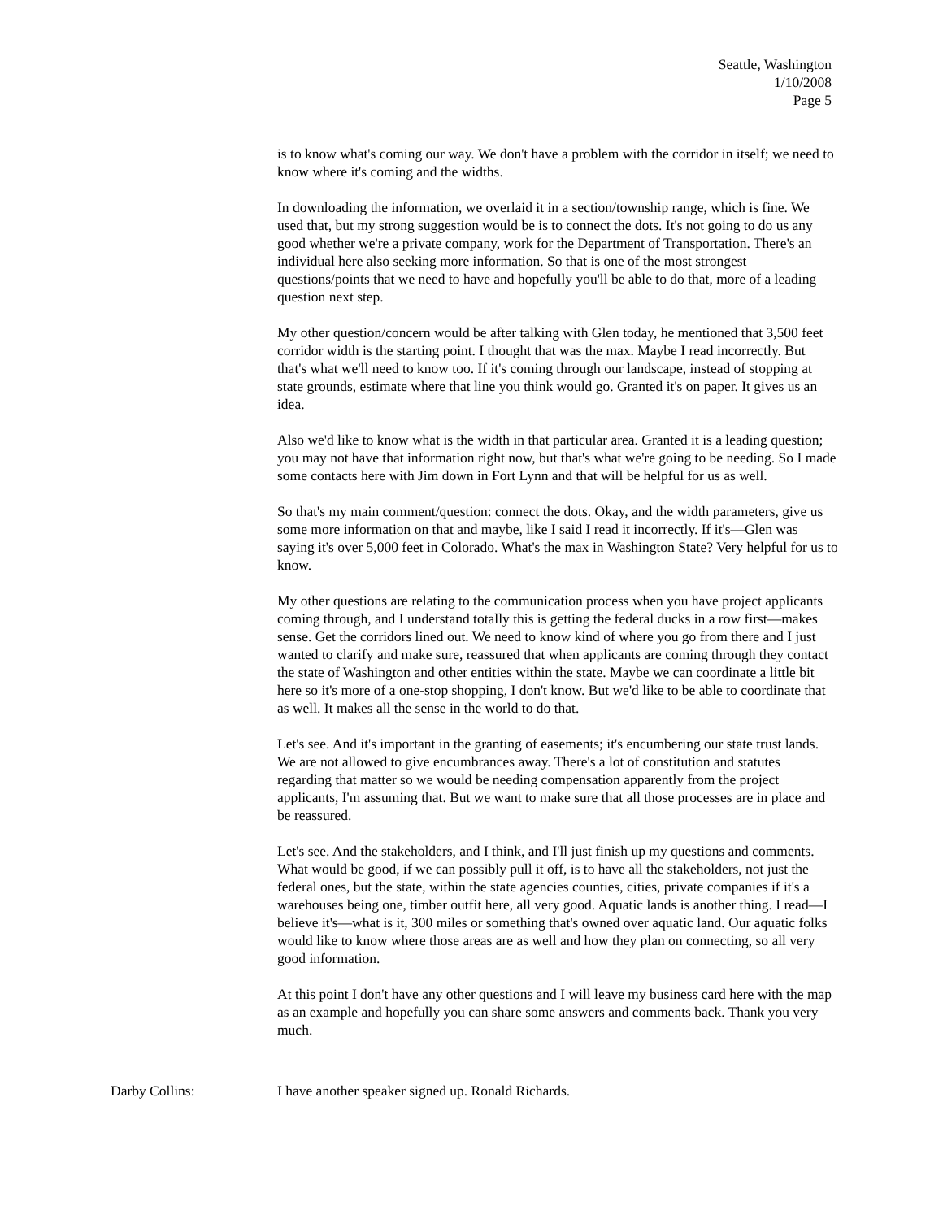Seattle, Washington
1/10/2008
Page 5
is to know what's coming our way. We don't have a problem with the corridor in itself; we need to know where it's coming and the widths.
In downloading the information, we overlaid it in a section/township range, which is fine. We used that, but my strong suggestion would be is to connect the dots. It's not going to do us any good whether we're a private company, work for the Department of Transportation. There's an individual here also seeking more information. So that is one of the most strongest questions/points that we need to have and hopefully you'll be able to do that, more of a leading question next step.
My other question/concern would be after talking with Glen today, he mentioned that 3,500 feet corridor width is the starting point. I thought that was the max. Maybe I read incorrectly. But that's what we'll need to know too. If it's coming through our landscape, instead of stopping at state grounds, estimate where that line you think would go. Granted it's on paper. It gives us an idea.
Also we'd like to know what is the width in that particular area. Granted it is a leading question; you may not have that information right now, but that's what we're going to be needing. So I made some contacts here with Jim down in Fort Lynn and that will be helpful for us as well.
So that's my main comment/question: connect the dots. Okay, and the width parameters, give us some more information on that and maybe, like I said I read it incorrectly. If it's—Glen was saying it's over 5,000 feet in Colorado. What's the max in Washington State? Very helpful for us to know.
My other questions are relating to the communication process when you have project applicants coming through, and I understand totally this is getting the federal ducks in a row first—makes sense. Get the corridors lined out. We need to know kind of where you go from there and I just wanted to clarify and make sure, reassured that when applicants are coming through they contact the state of Washington and other entities within the state. Maybe we can coordinate a little bit here so it's more of a one-stop shopping, I don't know. But we'd like to be able to coordinate that as well. It makes all the sense in the world to do that.
Let's see. And it's important in the granting of easements; it's encumbering our state trust lands. We are not allowed to give encumbrances away. There's a lot of constitution and statutes regarding that matter so we would be needing compensation apparently from the project applicants, I'm assuming that. But we want to make sure that all those processes are in place and be reassured.
Let's see. And the stakeholders, and I think, and I'll just finish up my questions and comments. What would be good, if we can possibly pull it off, is to have all the stakeholders, not just the federal ones, but the state, within the state agencies counties, cities, private companies if it's a warehouses being one, timber outfit here, all very good. Aquatic lands is another thing. I read—I believe it's—what is it, 300 miles or something that's owned over aquatic land. Our aquatic folks would like to know where those areas are as well and how they plan on connecting, so all very good information.
At this point I don't have any other questions and I will leave my business card here with the map as an example and hopefully you can share some answers and comments back. Thank you very much.
Darby Collins: I have another speaker signed up. Ronald Richards.